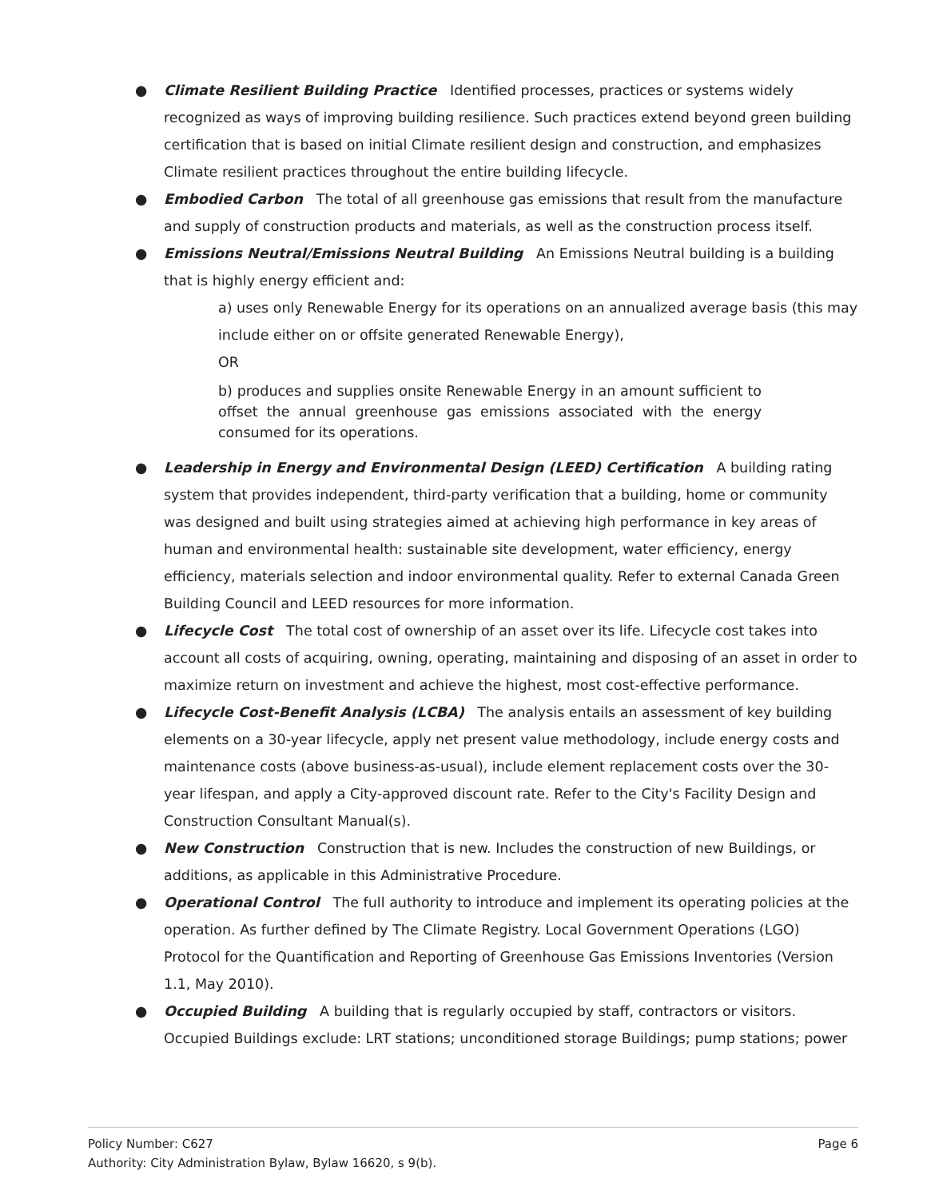● Climate Resilient Building Practice Identified processes, practices or systems widely recognized as ways of improving building resilience. Such practices extend beyond green building certification that is based on initial Climate resilient design and construction, and emphasizes Climate resilient practices throughout the entire building lifecycle.
● Embodied Carbon The total of all greenhouse gas emissions that result from the manufacture and supply of construction products and materials, as well as the construction process itself.
● Emissions Neutral/Emissions Neutral Building An Emissions Neutral building is a building that is highly energy efficient and:
a) uses only Renewable Energy for its operations on an annualized average basis (this may include either on or offsite generated Renewable Energy),
OR
b) produces and supplies onsite Renewable Energy in an amount sufficient to offset the annual greenhouse gas emissions associated with the energy consumed for its operations.
● Leadership in Energy and Environmental Design (LEED) Certification A building rating system that provides independent, third-party verification that a building, home or community was designed and built using strategies aimed at achieving high performance in key areas of human and environmental health: sustainable site development, water efficiency, energy efficiency, materials selection and indoor environmental quality. Refer to external Canada Green Building Council and LEED resources for more information.
● Lifecycle Cost The total cost of ownership of an asset over its life. Lifecycle cost takes into account all costs of acquiring, owning, operating, maintaining and disposing of an asset in order to maximize return on investment and achieve the highest, most cost-effective performance.
● Lifecycle Cost-Benefit Analysis (LCBA) The analysis entails an assessment of key building elements on a 30-year lifecycle, apply net present value methodology, include energy costs and maintenance costs (above business-as-usual), include element replacement costs over the 30-year lifespan, and apply a City-approved discount rate. Refer to the City's Facility Design and Construction Consultant Manual(s).
● New Construction Construction that is new. Includes the construction of new Buildings, or additions, as applicable in this Administrative Procedure.
● Operational Control The full authority to introduce and implement its operating policies at the operation. As further defined by The Climate Registry. Local Government Operations (LGO) Protocol for the Quantification and Reporting of Greenhouse Gas Emissions Inventories (Version 1.1, May 2010).
● Occupied Building A building that is regularly occupied by staff, contractors or visitors. Occupied Buildings exclude: LRT stations; unconditioned storage Buildings; pump stations; power
Page 6 Policy Number: C627
Authority: City Administration Bylaw, Bylaw 16620, s 9(b).